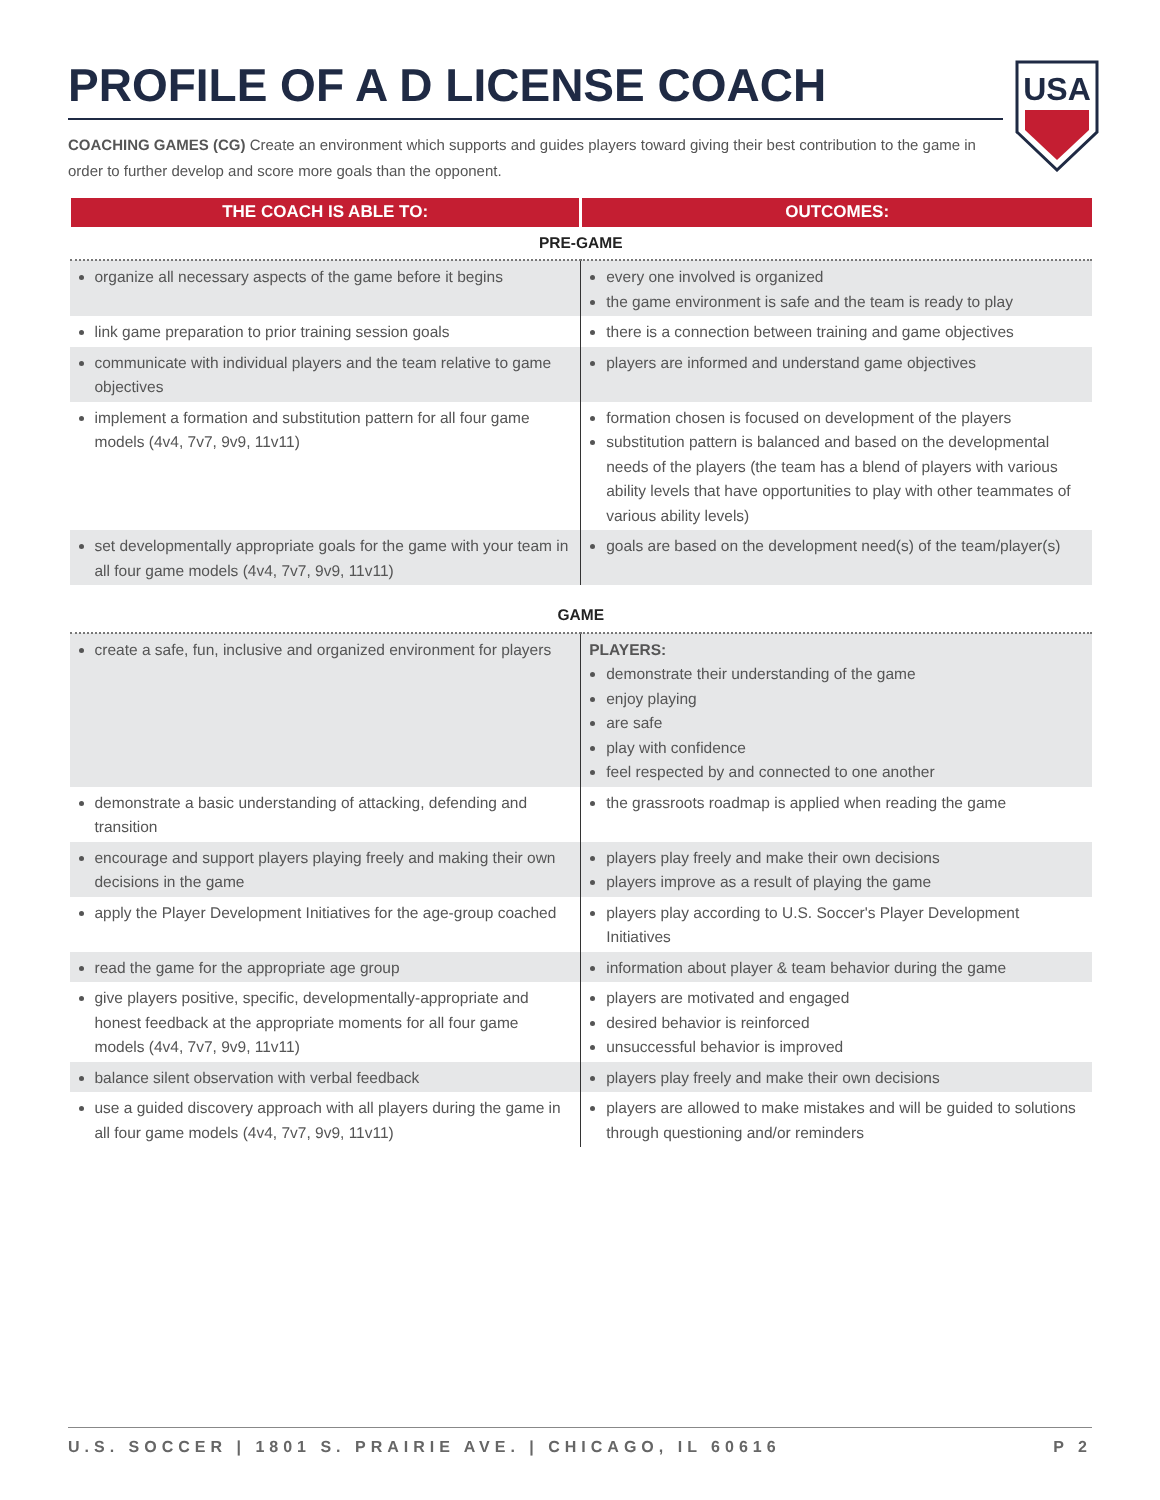USA
PROFILE OF A D LICENSE COACH
COACHING GAMES (CG) Create an environment which supports and guides players toward giving their best contribution to the game in order to further develop and score more goals than the opponent.
| THE COACH IS ABLE TO: | OUTCOMES: |
| --- | --- |
| PRE-GAME | |
| organize all necessary aspects of the game before it begins | every one involved is organized the game environment is safe and the team is ready to play |
| link game preparation to prior training session goals | there is a connection between training and game objectives |
| communicate with individual players and the team relative to game objectives | players are informed and understand game objectives |
| implement a formation and substitution pattern for all four game models (4v4, 7v7, 9v9, 11v11) | formation chosen is focused on development of the players substitution pattern is balanced and based on the developmental needs of the players (the team has a blend of players with various ability levels that have opportunities to play with other teammates of various ability levels) |
| set developmentally appropriate goals for the game with your team in all four game models (4v4, 7v7, 9v9, 11v11) | goals are based on the development need(s) of the team/player(s) |
| GAME | |
| create a safe, fun, inclusive and organized environment for players | PLAYERS: demonstrate their understanding of the game enjoy playing are safe play with confidence feel respected by and connected to one another |
| demonstrate a basic understanding of attacking, defending and transition | the grassroots roadmap is applied when reading the game |
| encourage and support players playing freely and making their own decisions in the game | players play freely and make their own decisions players improve as a result of playing the game |
| apply the Player Development Initiatives for the age-group coached | players play according to U.S. Soccer's Player Development Initiatives |
| read the game for the appropriate age group | information about player & team behavior during the game |
| give players positive, specific, developmentally-appropriate and honest feedback at the appropriate moments for all four game models (4v4, 7v7, 9v9, 11v11) | players are motivated and engaged desired behavior is reinforced unsuccessful behavior is improved |
| balance silent observation with verbal feedback | players play freely and make their own decisions |
| use a guided discovery approach with all players during the game in all four game models (4v4, 7v7, 9v9, 11v11) | players are allowed to make mistakes and will be guided to solutions through questioning and/or reminders |
U.S. SOCCER | 1801 S. PRAIRIE AVE. | CHICAGO, IL 60616 P 2